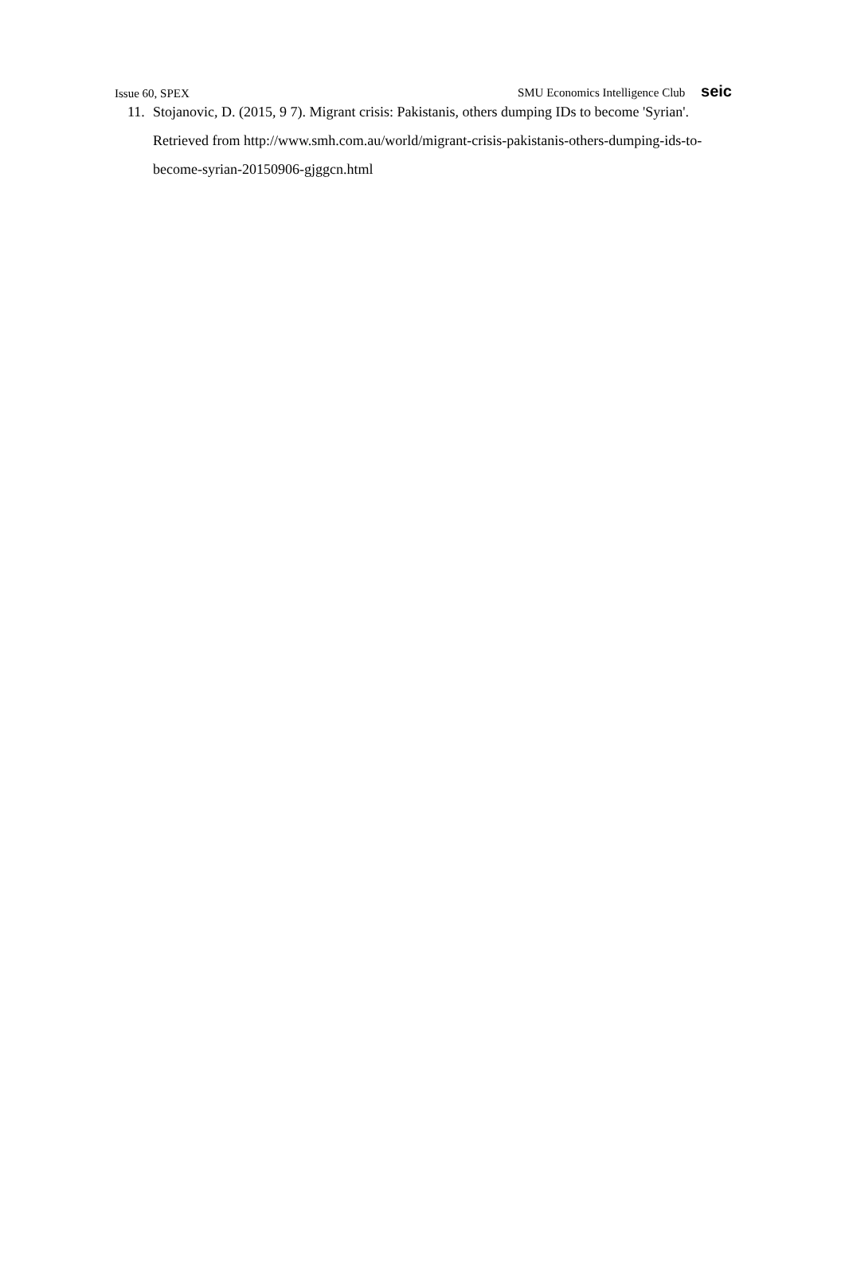Issue 60, SPEX SMU Economics Intelligence Club seic
11.
Stojanovic, D. (2015, 9 7). Migrant crisis: Pakistanis, others dumping IDs to become 'Syrian'. Retrieved from http://www.smh.com.au/world/migrant-crisis-pakistanis-others-dumping-ids-to-become-syrian-20150906-gjggcn.html